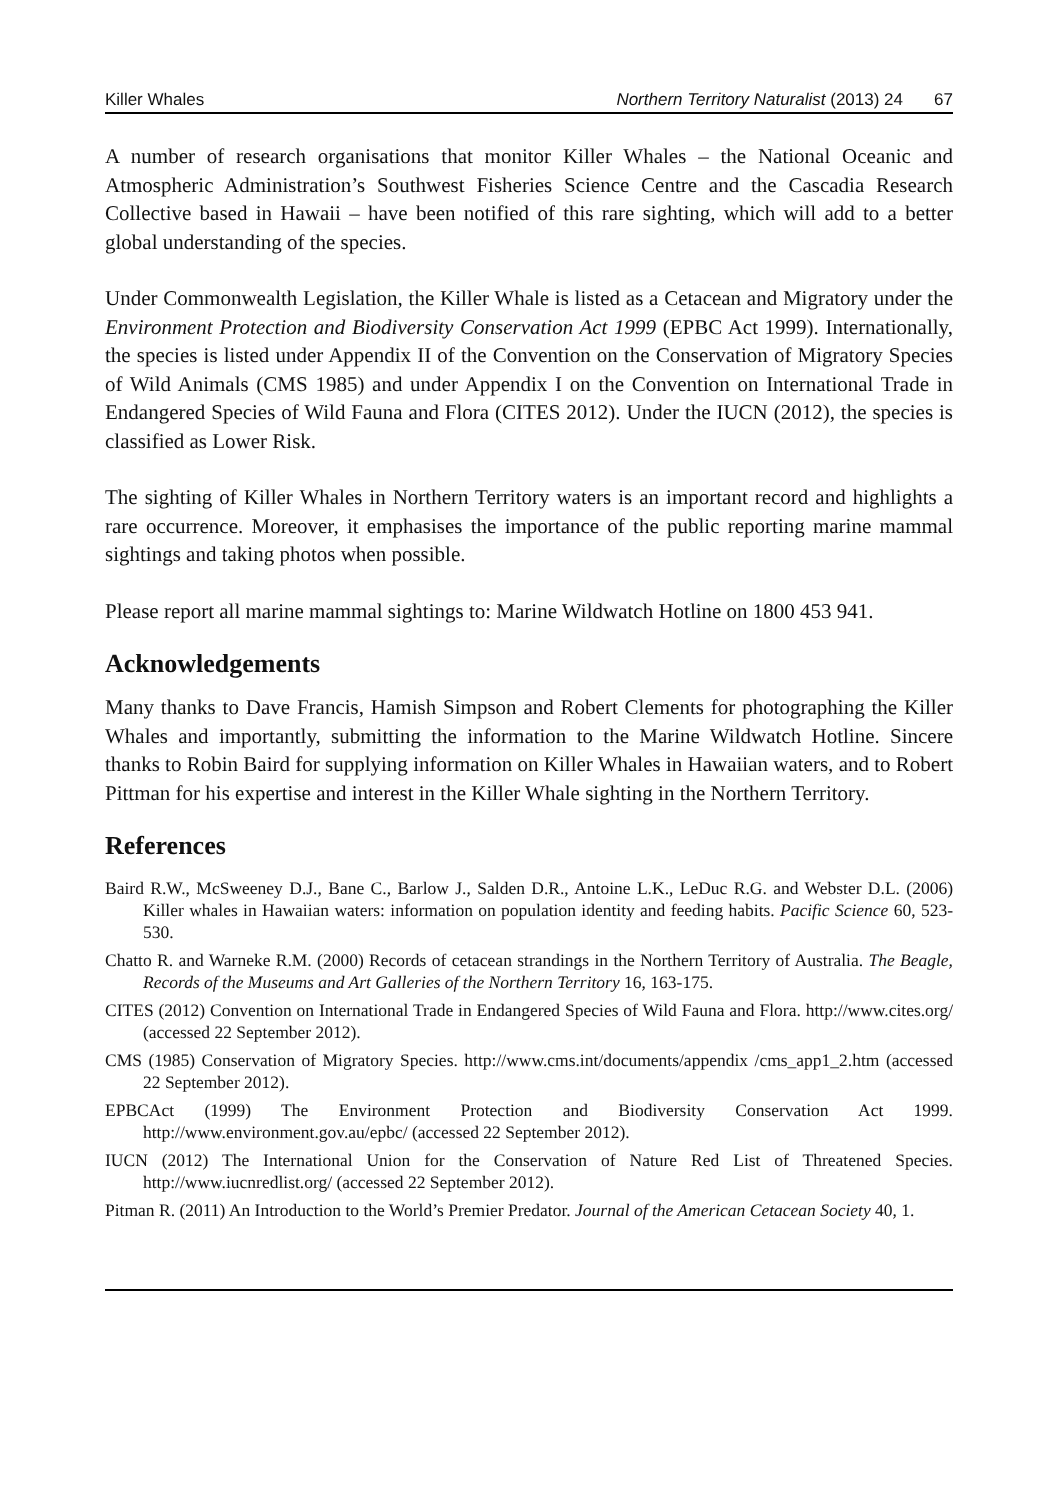Killer Whales Northern Territory Naturalist (2013) 24 67
A number of research organisations that monitor Killer Whales – the National Oceanic and Atmospheric Administration’s Southwest Fisheries Science Centre and the Cascadia Research Collective based in Hawaii – have been notified of this rare sighting, which will add to a better global understanding of the species.
Under Commonwealth Legislation, the Killer Whale is listed as a Cetacean and Migratory under the Environment Protection and Biodiversity Conservation Act 1999 (EPBC Act 1999). Internationally, the species is listed under Appendix II of the Convention on the Conservation of Migratory Species of Wild Animals (CMS 1985) and under Appendix I on the Convention on International Trade in Endangered Species of Wild Fauna and Flora (CITES 2012). Under the IUCN (2012), the species is classified as Lower Risk.
The sighting of Killer Whales in Northern Territory waters is an important record and highlights a rare occurrence. Moreover, it emphasises the importance of the public reporting marine mammal sightings and taking photos when possible.
Please report all marine mammal sightings to: Marine Wildwatch Hotline on 1800 453 941.
Acknowledgements
Many thanks to Dave Francis, Hamish Simpson and Robert Clements for photographing the Killer Whales and importantly, submitting the information to the Marine Wildwatch Hotline. Sincere thanks to Robin Baird for supplying information on Killer Whales in Hawaiian waters, and to Robert Pittman for his expertise and interest in the Killer Whale sighting in the Northern Territory.
References
Baird R.W., McSweeney D.J., Bane C., Barlow J., Salden D.R., Antoine L.K., LeDuc R.G. and Webster D.L. (2006) Killer whales in Hawaiian waters: information on population identity and feeding habits. Pacific Science 60, 523-530.
Chatto R. and Warneke R.M. (2000) Records of cetacean strandings in the Northern Territory of Australia. The Beagle, Records of the Museums and Art Galleries of the Northern Territory 16, 163-175.
CITES (2012) Convention on International Trade in Endangered Species of Wild Fauna and Flora. http://www.cites.org/ (accessed 22 September 2012).
CMS (1985) Conservation of Migratory Species. http://www.cms.int/documents/appendix /cms_app1_2.htm (accessed 22 September 2012).
EPBCAct (1999) The Environment Protection and Biodiversity Conservation Act 1999. http://www.environment.gov.au/epbc/ (accessed 22 September 2012).
IUCN (2012) The International Union for the Conservation of Nature Red List of Threatened Species. http://www.iucnredlist.org/ (accessed 22 September 2012).
Pitman R. (2011) An Introduction to the World’s Premier Predator. Journal of the American Cetacean Society 40, 1.